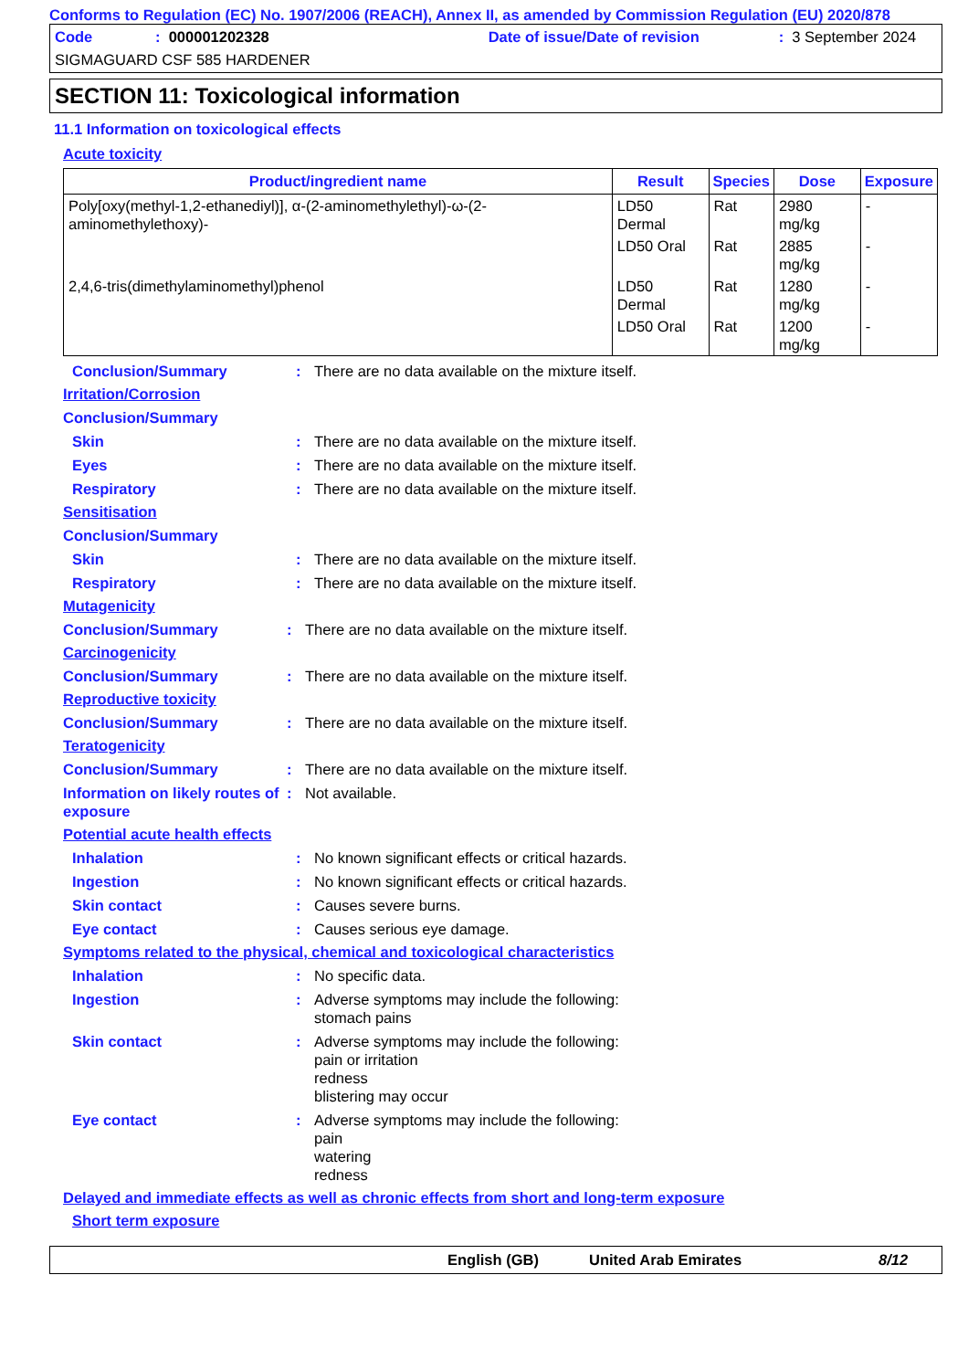Conforms to Regulation (EC) No. 1907/2006 (REACH), Annex II, as amended by Commission Regulation (EU) 2020/878
Code: 000001202328 Date of issue/Date of revision: 3 September 2024
SIGMAGUARD CSF 585 HARDENER
SECTION 11: Toxicological information
11.1 Information on toxicological effects
Acute toxicity
| Product/ingredient name | Result | Species | Dose | Exposure |
| --- | --- | --- | --- | --- |
| Poly[oxy(methyl-1,2-ethanediyl)], α-(2-aminomethylethyl)-ω-(2-aminomethylethoxy)- | LD50 Dermal | Rat | 2980 mg/kg | - |
| | LD50 Oral | Rat | 2885 mg/kg | - |
| 2,4,6-tris(dimethylaminomethyl)phenol | LD50 Dermal | Rat | 1280 mg/kg | - |
| | LD50 Oral | Rat | 1200 mg/kg | - |
Conclusion/Summary: There are no data available on the mixture itself.
Irritation/Corrosion
Conclusion/Summary
Skin: There are no data available on the mixture itself.
Eyes: There are no data available on the mixture itself.
Respiratory: There are no data available on the mixture itself.
Sensitisation
Conclusion/Summary
Skin: There are no data available on the mixture itself.
Respiratory: There are no data available on the mixture itself.
Mutagenicity
Conclusion/Summary: There are no data available on the mixture itself.
Carcinogenicity
Conclusion/Summary: There are no data available on the mixture itself.
Reproductive toxicity
Conclusion/Summary: There are no data available on the mixture itself.
Teratogenicity
Conclusion/Summary: There are no data available on the mixture itself.
Information on likely routes of exposure: Not available.
Potential acute health effects
Inhalation: No known significant effects or critical hazards.
Ingestion: No known significant effects or critical hazards.
Skin contact: Causes severe burns.
Eye contact: Causes serious eye damage.
Symptoms related to the physical, chemical and toxicological characteristics
Inhalation: No specific data.
Ingestion: Adverse symptoms may include the following:
stomach pains
Skin contact: Adverse symptoms may include the following:
pain or irritation
redness
blistering may occur
Eye contact: Adverse symptoms may include the following:
pain
watering
redness
Delayed and immediate effects as well as chronic effects from short and long-term exposure
Short term exposure
English (GB) United Arab Emirates 8/12